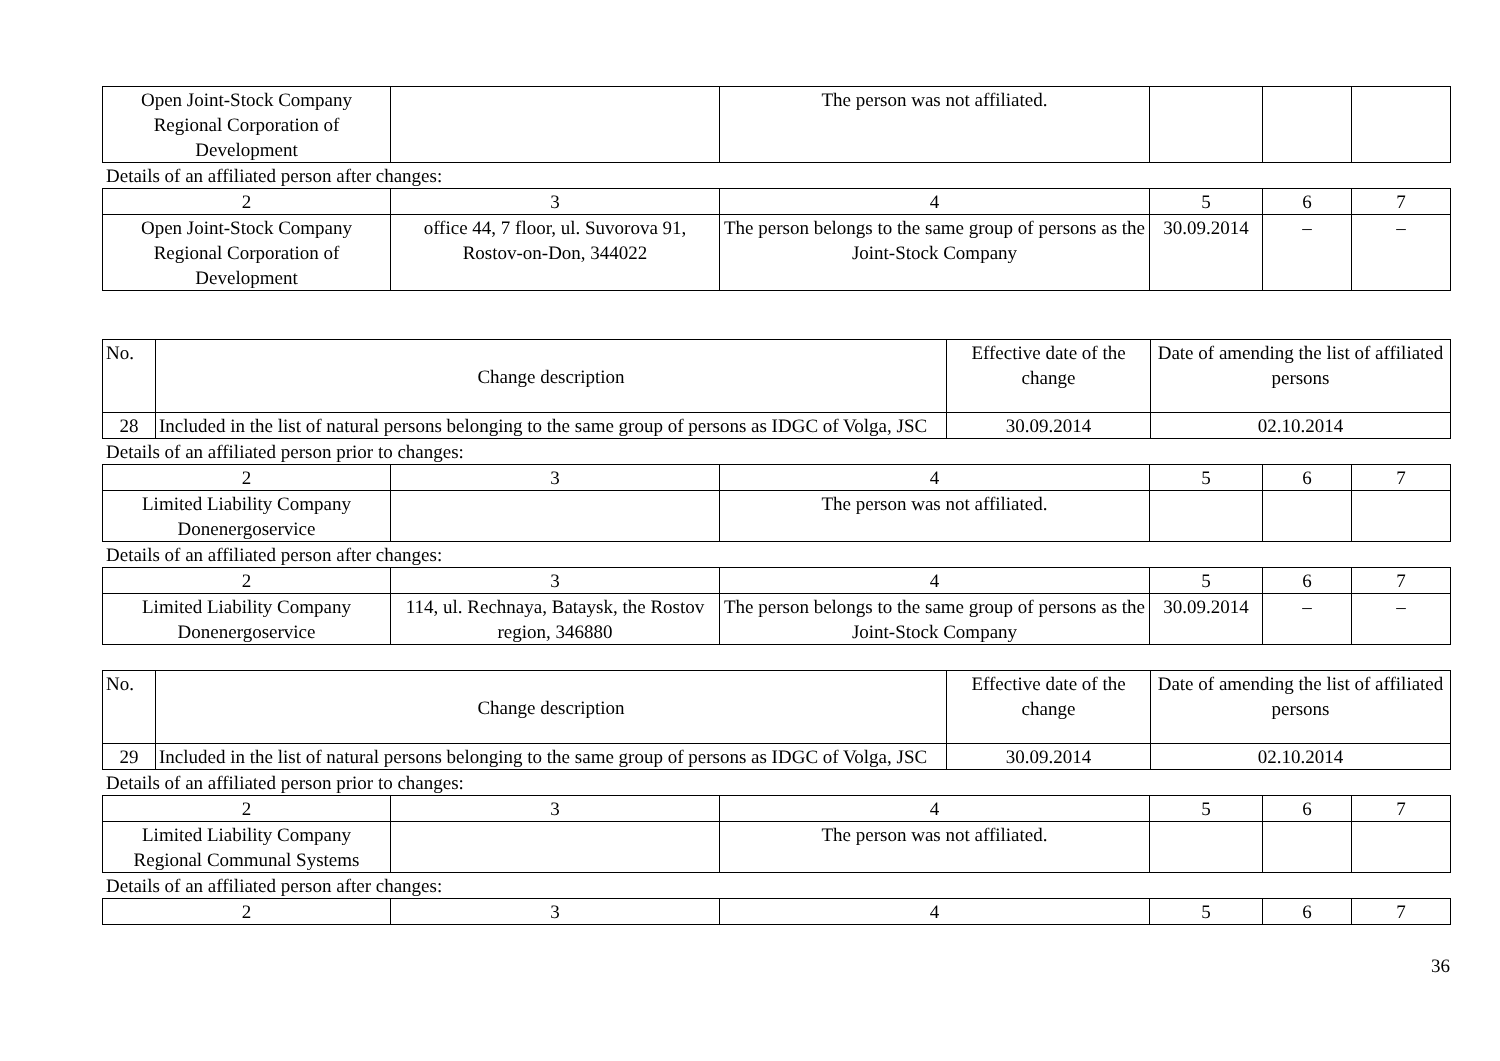| Open Joint-Stock Company Regional Corporation of Development | | The person was not affiliated. | | | |
Details of an affiliated person after changes:
| 2 | 3 | 4 | 5 | 6 | 7 |
| Open Joint-Stock Company Regional Corporation of Development | office 44, 7 floor, ul. Suvorova 91, Rostov-on-Don, 344022 | The person belongs to the same group of persons as the Joint-Stock Company | 30.09.2014 | – | – |
| No. | Change description | Effective date of the change | Date of amending the list of affiliated persons |
| 28 | Included in the list of natural persons belonging to the same group of persons as IDGC of Volga, JSC | 30.09.2014 | 02.10.2014 |
Details of an affiliated person prior to changes:
| 2 | 3 | 4 | 5 | 6 | 7 |
| Limited Liability Company Donenergoservice | | The person was not affiliated. | | | |
Details of an affiliated person after changes:
| 2 | 3 | 4 | 5 | 6 | 7 |
| Limited Liability Company Donenergoservice | 114, ul. Rechnaya, Bataysk, the Rostov region, 346880 | The person belongs to the same group of persons as the Joint-Stock Company | 30.09.2014 | – | – |
| No. | Change description | Effective date of the change | Date of amending the list of affiliated persons |
| 29 | Included in the list of natural persons belonging to the same group of persons as IDGC of Volga, JSC | 30.09.2014 | 02.10.2014 |
Details of an affiliated person prior to changes:
| 2 | 3 | 4 | 5 | 6 | 7 |
| Limited Liability Company Regional Communal Systems | | The person was not affiliated. | | | |
Details of an affiliated person after changes:
| 2 | 3 | 4 | 5 | 6 | 7 |
36